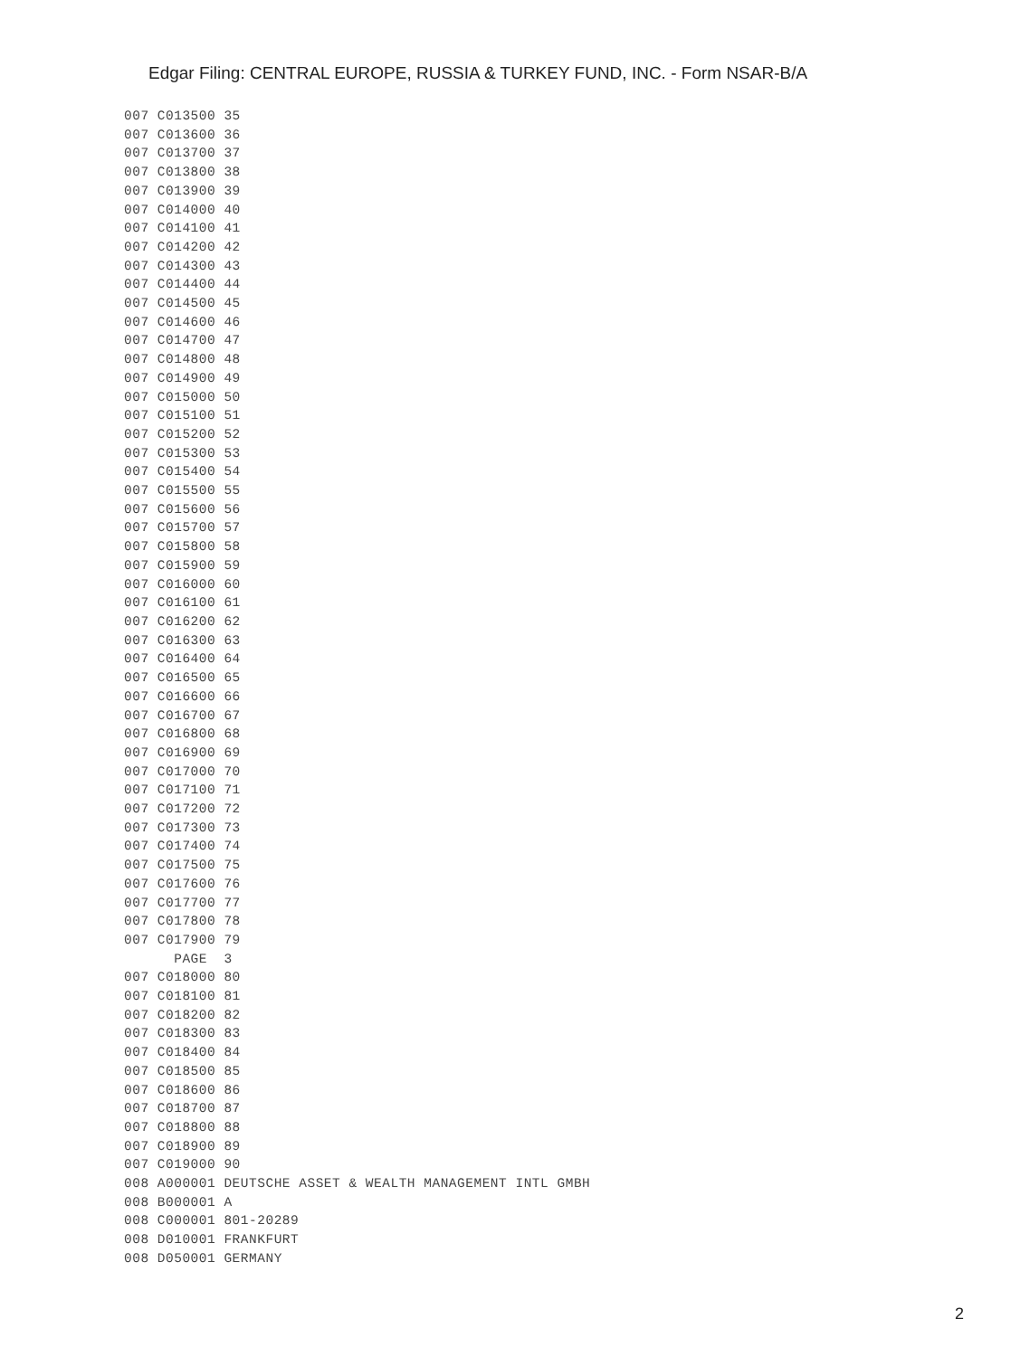Edgar Filing: CENTRAL EUROPE, RUSSIA & TURKEY FUND, INC. - Form NSAR-B/A
007 C013500 35
007 C013600 36
007 C013700 37
007 C013800 38
007 C013900 39
007 C014000 40
007 C014100 41
007 C014200 42
007 C014300 43
007 C014400 44
007 C014500 45
007 C014600 46
007 C014700 47
007 C014800 48
007 C014900 49
007 C015000 50
007 C015100 51
007 C015200 52
007 C015300 53
007 C015400 54
007 C015500 55
007 C015600 56
007 C015700 57
007 C015800 58
007 C015900 59
007 C016000 60
007 C016100 61
007 C016200 62
007 C016300 63
007 C016400 64
007 C016500 65
007 C016600 66
007 C016700 67
007 C016800 68
007 C016900 69
007 C017000 70
007 C017100 71
007 C017200 72
007 C017300 73
007 C017400 74
007 C017500 75
007 C017600 76
007 C017700 77
007 C017800 78
007 C017900 79
      PAGE  3
007 C018000 80
007 C018100 81
007 C018200 82
007 C018300 83
007 C018400 84
007 C018500 85
007 C018600 86
007 C018700 87
007 C018800 88
007 C018900 89
007 C019000 90
008 A000001 DEUTSCHE ASSET & WEALTH MANAGEMENT INTL GMBH
008 B000001 A
008 C000001 801-20289
008 D010001 FRANKFURT
008 D050001 GERMANY
2